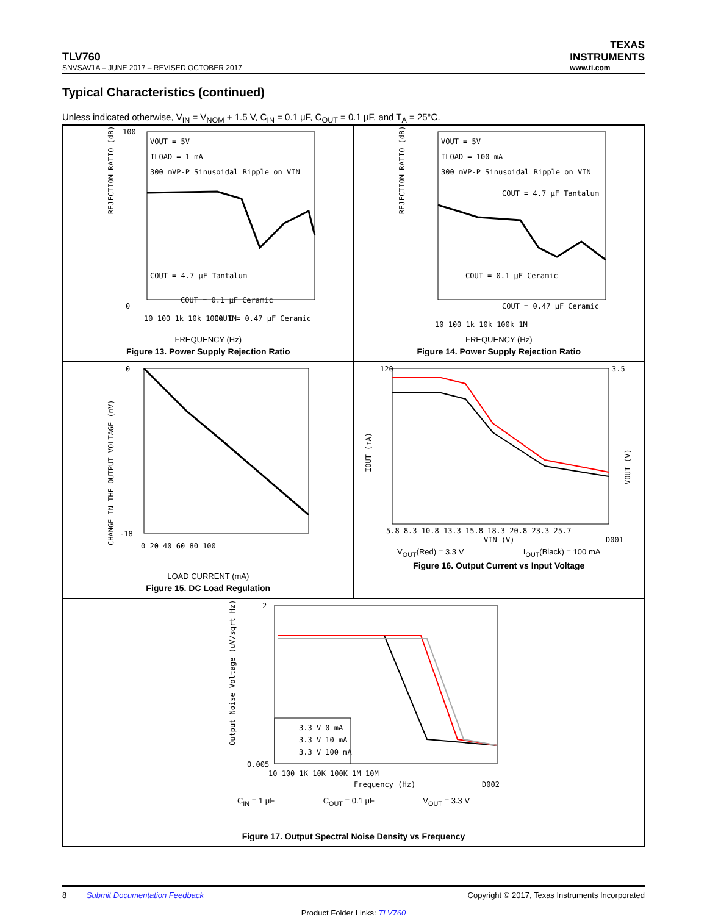TLV760
SNVSAV1A – JUNE 2017 – REVISED OCTOBER 2017
TEXAS
INSTRUMENTS
www.ti.com
Typical Characteristics (continued)
Unless indicated otherwise, V<sub>IN</sub> = V<sub>NOM</sub> + 1.5 V, C<sub>IN</sub> = 0.1 μF, C<sub>OUT</sub> = 0.1 μF, and T<sub>A</sub> = 25°C.
REJECTION RATIO (dB)
VOUT = 5V
ILOAD = 1 mA
300 mVP-P Sinusoidal Ripple on VIN
COUT = 4.7 μF Tantalum
COUT = 0.1 μF Ceramic
COUT = 0.47 μF Ceramic
100
0
10 100 1k 10k 100k 1M
FREQUENCY (Hz)
Figure 13. Power Supply Rejection Ratio
REJECTION RATIO (dB)
VOUT = 5V
ILOAD = 100 mA
300 mVP-P Sinusoidal Ripple on VIN
COUT = 4.7 μF Tantalum
COUT = 0.1 μF Ceramic
COUT = 0.47 μF Ceramic
10 100 1k 10k 100k 1M
FREQUENCY (Hz)
Figure 14. Power Supply Rejection Ratio
CHANGE IN THE OUTPUT VOLTAGE (mV)
0
-18
0 20 40 60 80 100
LOAD CURRENT (mA)
Figure 15. DC Load Regulation
IOUT (mA)
VOUT (V)
120
3.5
5.8 8.3 10.8 13.3 15.8 18.3 20.8 23.3 25.7
VIN (V)
D001
V<sub>OUT</sub>(Red) = 3.3 V I<sub>OUT</sub>(Black) = 100 mA
Figure 16. Output Current vs Input Voltage
Output Noise Voltage (uV/sqrt Hz)
3.3 V 0 mA
3.3 V 10 mA
3.3 V 100 mA
2
0.005
10 100 1K 10K 100K 1M 10M
Frequency (Hz)
D002
C<sub>IN</sub> = 1 μF C<sub>OUT</sub> = 0.1 μF V<sub>OUT</sub> = 3.3 V
Figure 17. Output Spectral Noise Density vs Frequency
8 Submit Documentation Feedback Copyright © 2017, Texas Instruments Incorporated
Product Folder Links: TLV760